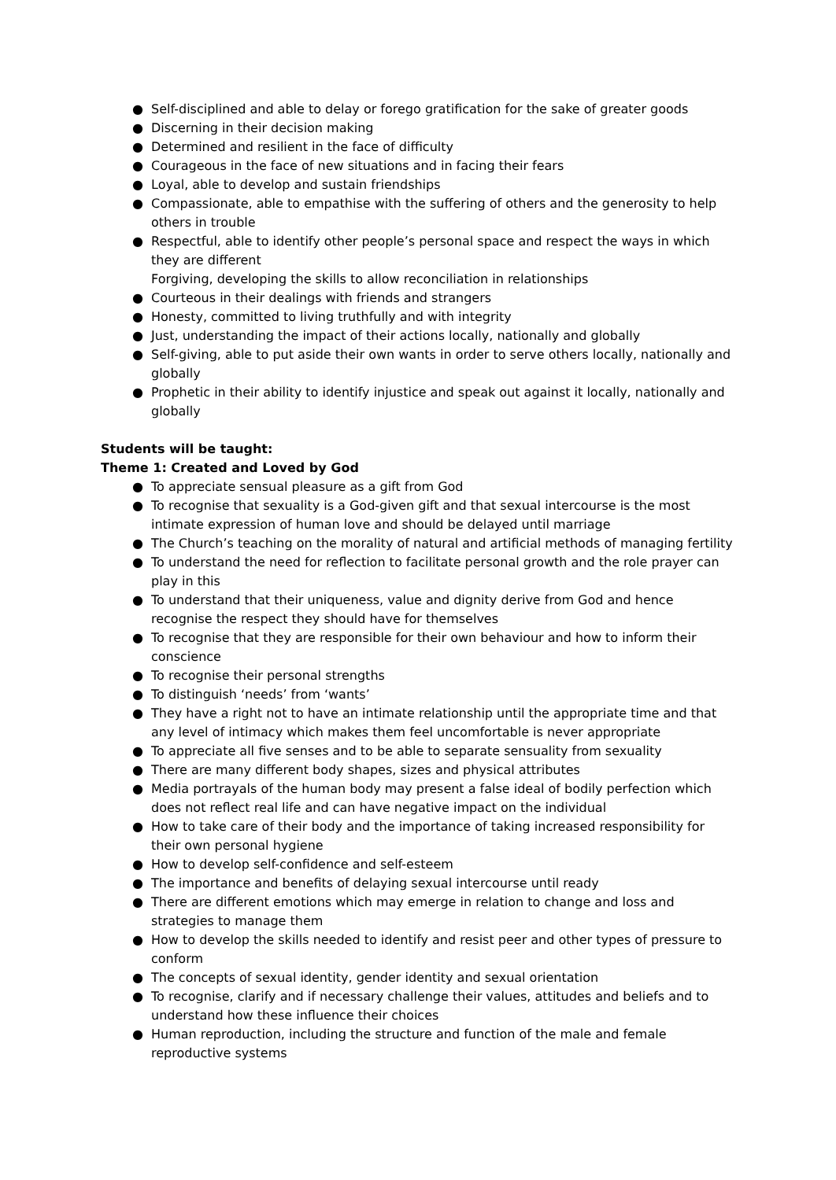● Self-disciplined and able to delay or forego gratification for the sake of greater goods
● Discerning in their decision making
● Determined and resilient in the face of difficulty
● Courageous in the face of new situations and in facing their fears
● Loyal, able to develop and sustain friendships
● Compassionate, able to empathise with the suffering of others and the generosity to help others in trouble
● Respectful, able to identify other people’s personal space and respect the ways in which they are different
Forgiving, developing the skills to allow reconciliation in relationships
● Courteous in their dealings with friends and strangers
● Honesty, committed to living truthfully and with integrity
● Just, understanding the impact of their actions locally, nationally and globally
● Self-giving, able to put aside their own wants in order to serve others locally, nationally and globally
● Prophetic in their ability to identify injustice and speak out against it locally, nationally and globally
Students will be taught:
Theme 1: Created and Loved by God
● To appreciate sensual pleasure as a gift from God
● To recognise that sexuality is a God-given gift and that sexual intercourse is the most intimate expression of human love and should be delayed until marriage
● The Church’s teaching on the morality of natural and artificial methods of managing fertility
● To understand the need for reflection to facilitate personal growth and the role prayer can play in this
● To understand that their uniqueness, value and dignity derive from God and hence recognise the respect they should have for themselves
● To recognise that they are responsible for their own behaviour and how to inform their conscience
● To recognise their personal strengths
● To distinguish ‘needs’ from ‘wants’
● They have a right not to have an intimate relationship until the appropriate time and that any level of intimacy which makes them feel uncomfortable is never appropriate
● To appreciate all five senses and to be able to separate sensuality from sexuality
● There are many different body shapes, sizes and physical attributes
● Media portrayals of the human body may present a false ideal of bodily perfection which does not reflect real life and can have negative impact on the individual
● How to take care of their body and the importance of taking increased responsibility for their own personal hygiene
● How to develop self-confidence and self-esteem
● The importance and benefits of delaying sexual intercourse until ready
● There are different emotions which may emerge in relation to change and loss and strategies to manage them
● How to develop the skills needed to identify and resist peer and other types of pressure to conform
● The concepts of sexual identity, gender identity and sexual orientation
● To recognise, clarify and if necessary challenge their values, attitudes and beliefs and to understand how these influence their choices
● Human reproduction, including the structure and function of the male and female reproductive systems